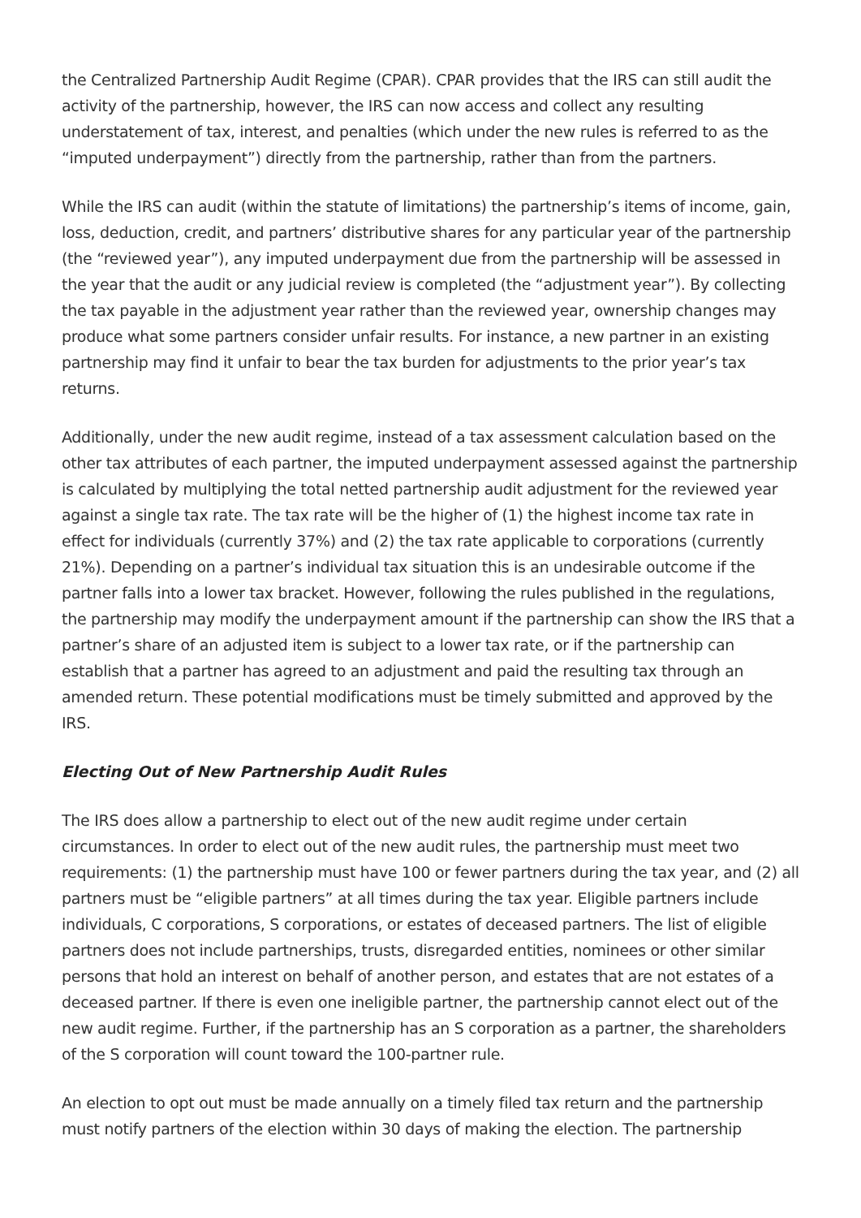the Centralized Partnership Audit Regime (CPAR). CPAR provides that the IRS can still audit the activity of the partnership, however, the IRS can now access and collect any resulting understatement of tax, interest, and penalties (which under the new rules is referred to as the “imputed underpayment”) directly from the partnership, rather than from the partners.
While the IRS can audit (within the statute of limitations) the partnership’s items of income, gain, loss, deduction, credit, and partners’ distributive shares for any particular year of the partnership (the “reviewed year”), any imputed underpayment due from the partnership will be assessed in the year that the audit or any judicial review is completed (the “adjustment year”). By collecting the tax payable in the adjustment year rather than the reviewed year, ownership changes may produce what some partners consider unfair results. For instance, a new partner in an existing partnership may find it unfair to bear the tax burden for adjustments to the prior year’s tax returns.
Additionally, under the new audit regime, instead of a tax assessment calculation based on the other tax attributes of each partner, the imputed underpayment assessed against the partnership is calculated by multiplying the total netted partnership audit adjustment for the reviewed year against a single tax rate. The tax rate will be the higher of (1) the highest income tax rate in effect for individuals (currently 37%) and (2) the tax rate applicable to corporations (currently 21%). Depending on a partner’s individual tax situation this is an undesirable outcome if the partner falls into a lower tax bracket. However, following the rules published in the regulations, the partnership may modify the underpayment amount if the partnership can show the IRS that a partner’s share of an adjusted item is subject to a lower tax rate, or if the partnership can establish that a partner has agreed to an adjustment and paid the resulting tax through an amended return. These potential modifications must be timely submitted and approved by the IRS.
Electing Out of New Partnership Audit Rules
The IRS does allow a partnership to elect out of the new audit regime under certain circumstances. In order to elect out of the new audit rules, the partnership must meet two requirements: (1) the partnership must have 100 or fewer partners during the tax year, and (2) all partners must be “eligible partners” at all times during the tax year. Eligible partners include individuals, C corporations, S corporations, or estates of deceased partners. The list of eligible partners does not include partnerships, trusts, disregarded entities, nominees or other similar persons that hold an interest on behalf of another person, and estates that are not estates of a deceased partner. If there is even one ineligible partner, the partnership cannot elect out of the new audit regime. Further, if the partnership has an S corporation as a partner, the shareholders of the S corporation will count toward the 100-partner rule.
An election to opt out must be made annually on a timely filed tax return and the partnership must notify partners of the election within 30 days of making the election. The partnership